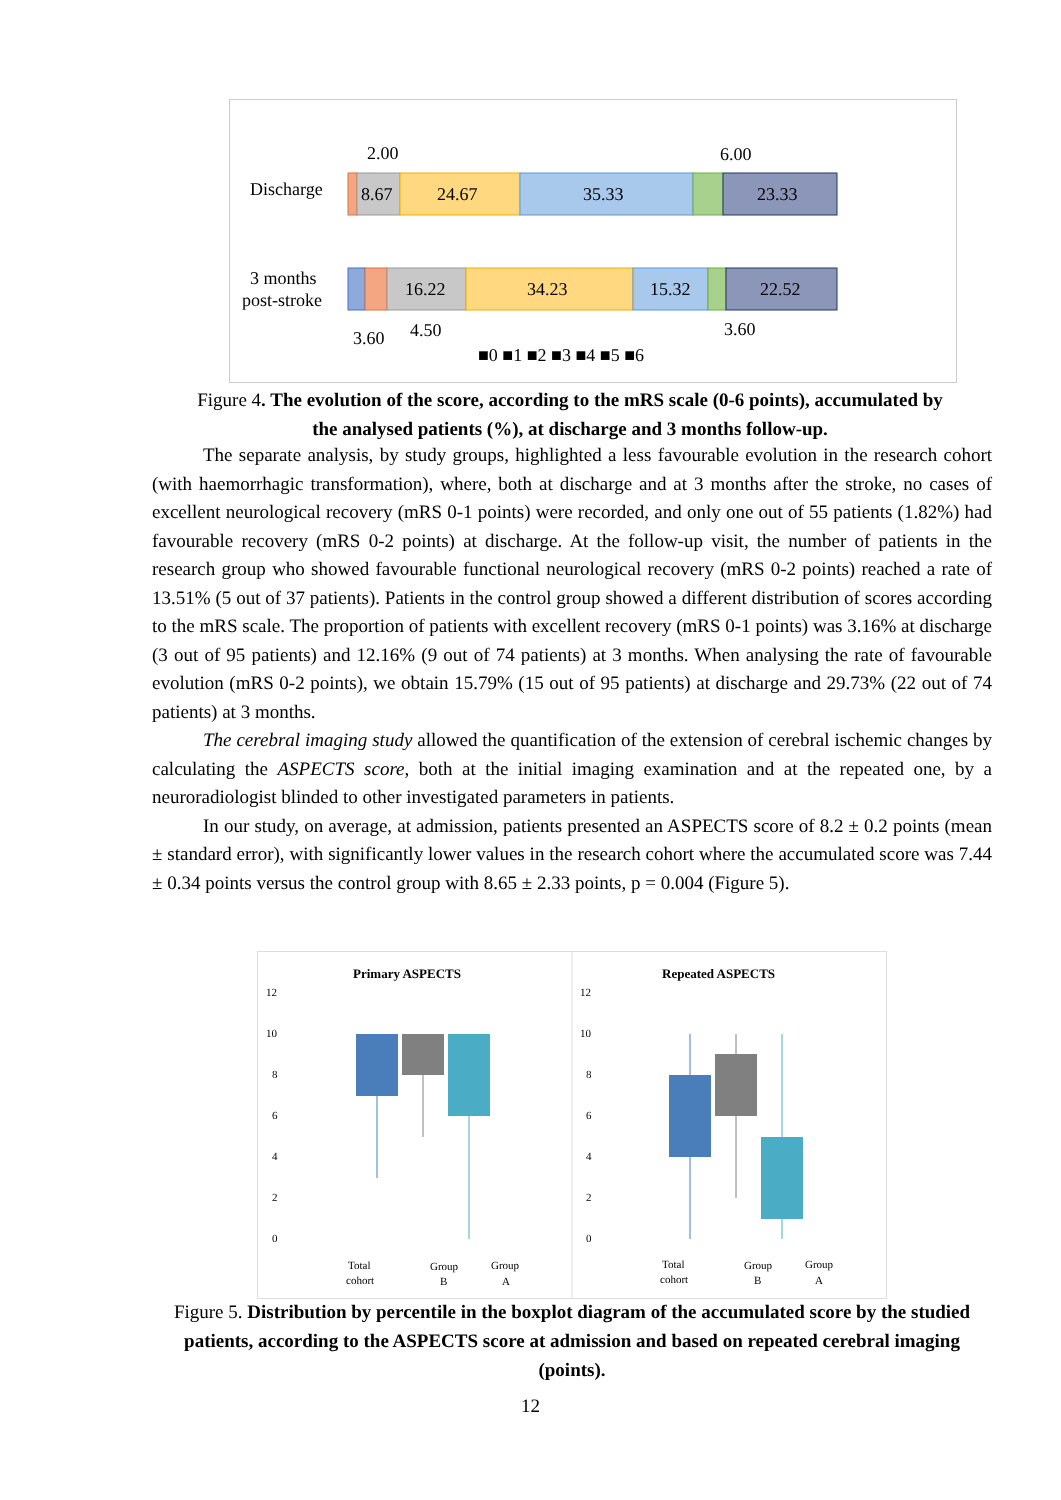Discharge
3 months
post-stroke
8.67
24.67
35.33
23.33
16.22
34.23
15.32
22.52
2.00
6.00
3.60
4.50
3.60
■0 ■1 ■2 ■3 ■4 ■5 ■6
Figure 4. The evolution of the score, according to the mRS scale (0-6 points), accumulated by the analysed patients (%), at discharge and 3 months follow-up.
The separate analysis, by study groups, highlighted a less favourable evolution in the research cohort (with haemorrhagic transformation), where, both at discharge and at 3 months after the stroke, no cases of excellent neurological recovery (mRS 0-1 points) were recorded, and only one out of 55 patients (1.82%) had favourable recovery (mRS 0-2 points) at discharge. At the follow-up visit, the number of patients in the research group who showed favourable functional neurological recovery (mRS 0-2 points) reached a rate of 13.51% (5 out of 37 patients). Patients in the control group showed a different distribution of scores according to the mRS scale. The proportion of patients with excellent recovery (mRS 0-1 points) was 3.16% at discharge (3 out of 95 patients) and 12.16% (9 out of 74 patients) at 3 months. When analysing the rate of favourable evolution (mRS 0-2 points), we obtain 15.79% (15 out of 95 patients) at discharge and 29.73% (22 out of 74 patients) at 3 months.
The cerebral imaging study allowed the quantification of the extension of cerebral ischemic changes by calculating the ASPECTS score, both at the initial imaging examination and at the repeated one, by a neuroradiologist blinded to other investigated parameters in patients.
In our study, on average, at admission, patients presented an ASPECTS score of 8.2 ± 0.2 points (mean ± standard error), with significantly lower values in the research cohort where the accumulated score was 7.44 ± 0.34 points versus the control group with 8.65 ± 2.33 points, p = 0.004 (Figure 5).
Primary ASPECTS
Repeated ASPECTS
12
10
8
6
4
2
0
12
10
8
6
4
2
0
Total
cohort
Group
B
Group
A
Total
cohort
Group
B
Group
A
Figure 5. Distribution by percentile in the boxplot diagram of the accumulated score by the studied patients, according to the ASPECTS score at admission and based on repeated cerebral imaging (points).
12